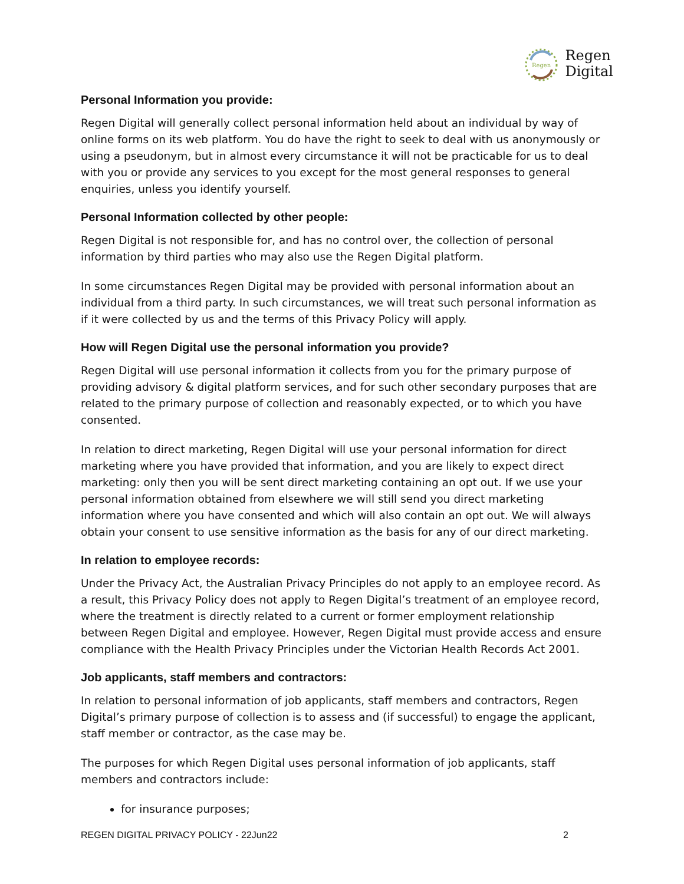Regen
Regen
Digital
Personal Information you provide:
Regen Digital will generally collect personal information held about an individual by way of online forms on its web platform. You do have the right to seek to deal with us anonymously or using a pseudonym, but in almost every circumstance it will not be practicable for us to deal with you or provide any services to you except for the most general responses to general enquiries, unless you identify yourself.
Personal Information collected by other people:
Regen Digital is not responsible for, and has no control over, the collection of personal information by third parties who may also use the Regen Digital platform.
In some circumstances Regen Digital may be provided with personal information about an individual from a third party. In such circumstances, we will treat such personal information as if it were collected by us and the terms of this Privacy Policy will apply.
How will Regen Digital use the personal information you provide?
Regen Digital will use personal information it collects from you for the primary purpose of providing advisory & digital platform services, and for such other secondary purposes that are related to the primary purpose of collection and reasonably expected, or to which you have consented.
In relation to direct marketing, Regen Digital will use your personal information for direct marketing where you have provided that information, and you are likely to expect direct marketing: only then you will be sent direct marketing containing an opt out. If we use your personal information obtained from elsewhere we will still send you direct marketing information where you have consented and which will also contain an opt out. We will always obtain your consent to use sensitive information as the basis for any of our direct marketing.
In relation to employee records:
Under the Privacy Act, the Australian Privacy Principles do not apply to an employee record. As a result, this Privacy Policy does not apply to Regen Digital’s treatment of an employee record, where the treatment is directly related to a current or former employment relationship between Regen Digital and employee. However, Regen Digital must provide access and ensure compliance with the Health Privacy Principles under the Victorian Health Records Act 2001.
Job applicants, staff members and contractors:
In relation to personal information of job applicants, staff members and contractors, Regen Digital’s primary purpose of collection is to assess and (if successful) to engage the applicant, staff member or contractor, as the case may be.
The purposes for which Regen Digital uses personal information of job applicants, staff members and contractors include:
for insurance purposes;
REGEN DIGITAL PRIVACY POLICY - 22Jun22 2